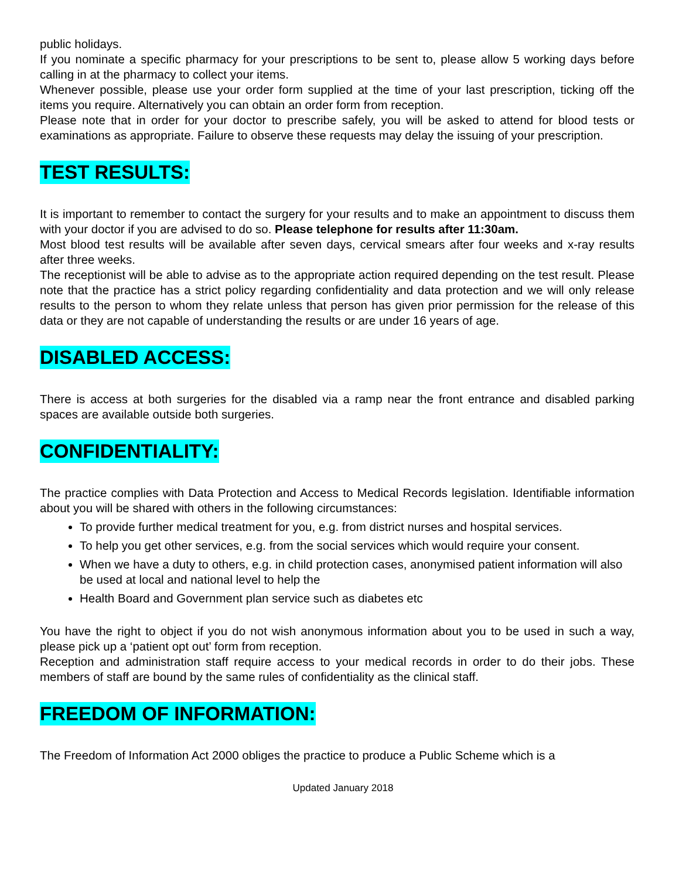public holidays.
If you nominate a specific pharmacy for your prescriptions to be sent to, please allow 5 working days before calling in at the pharmacy to collect your items.
Whenever possible, please use your order form supplied at the time of your last prescription, ticking off the items you require. Alternatively you can obtain an order form from reception.
Please note that in order for your doctor to prescribe safely, you will be asked to attend for blood tests or examinations as appropriate. Failure to observe these requests may delay the issuing of your prescription.
TEST RESULTS:
It is important to remember to contact the surgery for your results and to make an appointment to discuss them with your doctor if you are advised to do so. Please telephone for results after 11:30am.
Most blood test results will be available after seven days, cervical smears after four weeks and x-ray results after three weeks.
The receptionist will be able to advise as to the appropriate action required depending on the test result. Please note that the practice has a strict policy regarding confidentiality and data protection and we will only release results to the person to whom they relate unless that person has given prior permission for the release of this data or they are not capable of understanding the results or are under 16 years of age.
DISABLED ACCESS:
There is access at both surgeries for the disabled via a ramp near the front entrance and disabled parking spaces are available outside both surgeries.
CONFIDENTIALITY:
The practice complies with Data Protection and Access to Medical Records legislation. Identifiable information about you will be shared with others in the following circumstances:
To provide further medical treatment for you, e.g. from district nurses and hospital services.
To help you get other services, e.g. from the social services which would require your consent.
When we have a duty to others, e.g. in child protection cases, anonymised patient information will also be used at local and national level to help the
Health Board and Government plan service such as diabetes etc
You have the right to object if you do not wish anonymous information about you to be used in such a way, please pick up a ‘patient opt out’ form from reception.
Reception and administration staff require access to your medical records in order to do their jobs. These members of staff are bound by the same rules of confidentiality as the clinical staff.
FREEDOM OF INFORMATION:
The Freedom of Information Act 2000 obliges the practice to produce a Public Scheme which is a
Updated January 2018